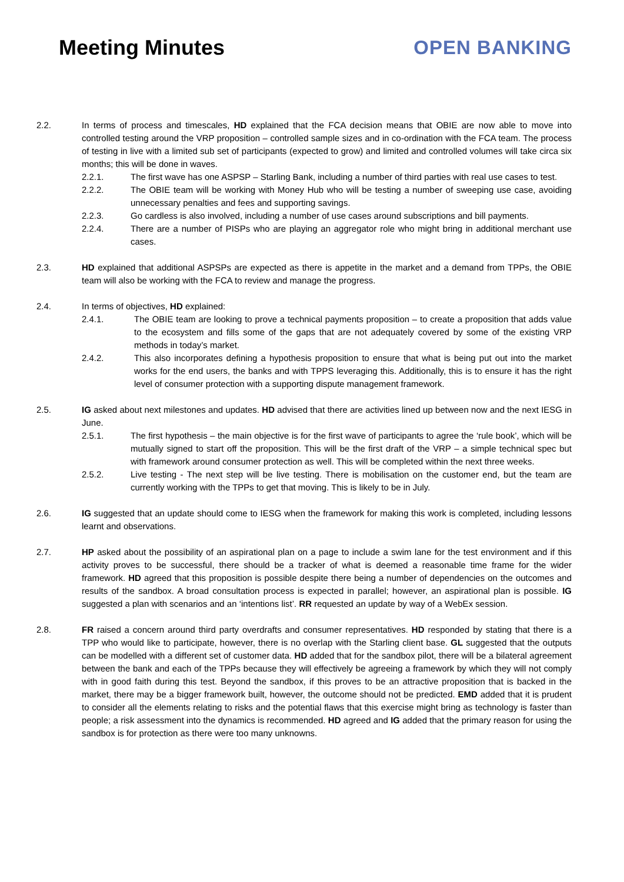Meeting Minutes OPEN BANKING
2.2. In terms of process and timescales, HD explained that the FCA decision means that OBIE are now able to move into controlled testing around the VRP proposition – controlled sample sizes and in co-ordination with the FCA team. The process of testing in live with a limited sub set of participants (expected to grow) and limited and controlled volumes will take circa six months; this will be done in waves.
2.2.1. The first wave has one ASPSP – Starling Bank, including a number of third parties with real use cases to test.
2.2.2. The OBIE team will be working with Money Hub who will be testing a number of sweeping use case, avoiding unnecessary penalties and fees and supporting savings.
2.2.3. Go cardless is also involved, including a number of use cases around subscriptions and bill payments.
2.2.4. There are a number of PISPs who are playing an aggregator role who might bring in additional merchant use cases.
2.3. HD explained that additional ASPSPs are expected as there is appetite in the market and a demand from TPPs, the OBIE team will also be working with the FCA to review and manage the progress.
2.4. In terms of objectives, HD explained:
2.4.1. The OBIE team are looking to prove a technical payments proposition – to create a proposition that adds value to the ecosystem and fills some of the gaps that are not adequately covered by some of the existing VRP methods in today’s market.
2.4.2. This also incorporates defining a hypothesis proposition to ensure that what is being put out into the market works for the end users, the banks and with TPPS leveraging this. Additionally, this is to ensure it has the right level of consumer protection with a supporting dispute management framework.
2.5. IG asked about next milestones and updates. HD advised that there are activities lined up between now and the next IESG in June.
2.5.1. The first hypothesis – the main objective is for the first wave of participants to agree the ‘rule book’, which will be mutually signed to start off the proposition. This will be the first draft of the VRP – a simple technical spec but with framework around consumer protection as well. This will be completed within the next three weeks.
2.5.2. Live testing - The next step will be live testing. There is mobilisation on the customer end, but the team are currently working with the TPPs to get that moving. This is likely to be in July.
2.6. IG suggested that an update should come to IESG when the framework for making this work is completed, including lessons learnt and observations.
2.7. HP asked about the possibility of an aspirational plan on a page to include a swim lane for the test environment and if this activity proves to be successful, there should be a tracker of what is deemed a reasonable time frame for the wider framework. HD agreed that this proposition is possible despite there being a number of dependencies on the outcomes and results of the sandbox. A broad consultation process is expected in parallel; however, an aspirational plan is possible. IG suggested a plan with scenarios and an ‘intentions list’. RR requested an update by way of a WebEx session.
2.8. FR raised a concern around third party overdrafts and consumer representatives. HD responded by stating that there is a TPP who would like to participate, however, there is no overlap with the Starling client base. GL suggested that the outputs can be modelled with a different set of customer data. HD added that for the sandbox pilot, there will be a bilateral agreement between the bank and each of the TPPs because they will effectively be agreeing a framework by which they will not comply with in good faith during this test. Beyond the sandbox, if this proves to be an attractive proposition that is backed in the market, there may be a bigger framework built, however, the outcome should not be predicted. EMD added that it is prudent to consider all the elements relating to risks and the potential flaws that this exercise might bring as technology is faster than people; a risk assessment into the dynamics is recommended. HD agreed and IG added that the primary reason for using the sandbox is for protection as there were too many unknowns.